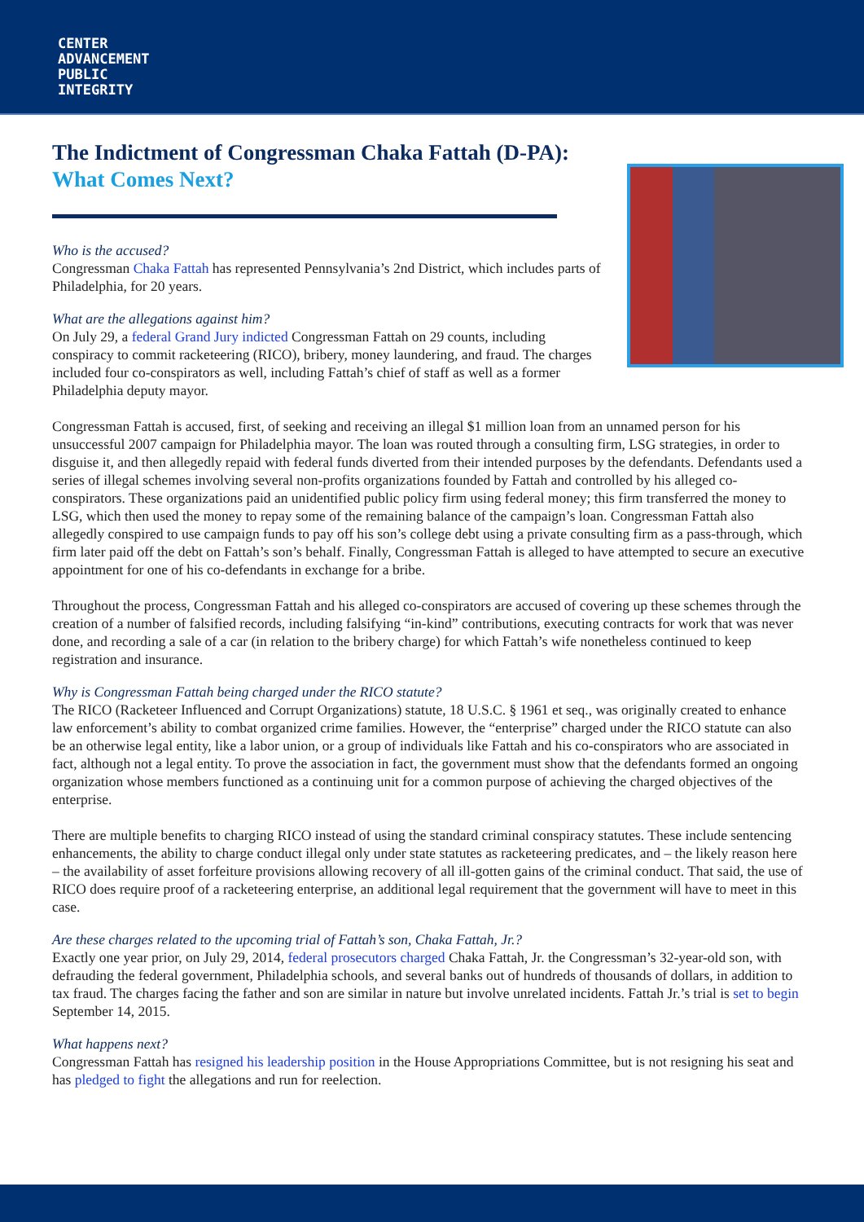CENTER
ADVANCEMENT
PUBLIC
INTEGRITY
The Indictment of Congressman Chaka Fattah (D-PA):
What Comes Next?
Who is the accused?
Congressman Chaka Fattah has represented Pennsylvania’s 2nd District, which includes parts of Philadelphia, for 20 years.
What are the allegations against him?
On July 29, a federal Grand Jury indicted Congressman Fattah on 29 counts, including conspiracy to commit racketeering (RICO), bribery, money laundering, and fraud. The charges included four co-conspirators as well, including Fattah’s chief of staff as well as a former Philadelphia deputy mayor.
Congressman Fattah is accused, first, of seeking and receiving an illegal $1 million loan from an unnamed person for his unsuccessful 2007 campaign for Philadelphia mayor. The loan was routed through a consulting firm, LSG strategies, in order to disguise it, and then allegedly repaid with federal funds diverted from their intended purposes by the defendants. Defendants used a series of illegal schemes involving several non-profits organizations founded by Fattah and controlled by his alleged co-conspirators. These organizations paid an unidentified public policy firm using federal money; this firm transferred the money to LSG, which then used the money to repay some of the remaining balance of the campaign’s loan. Congressman Fattah also allegedly conspired to use campaign funds to pay off his son’s college debt using a private consulting firm as a pass-through, which firm later paid off the debt on Fattah’s son’s behalf. Finally, Congressman Fattah is alleged to have attempted to secure an executive appointment for one of his co-defendants in exchange for a bribe.
Throughout the process, Congressman Fattah and his alleged co-conspirators are accused of covering up these schemes through the creation of a number of falsified records, including falsifying “in-kind” contributions, executing contracts for work that was never done, and recording a sale of a car (in relation to the bribery charge) for which Fattah’s wife nonetheless continued to keep registration and insurance.
Why is Congressman Fattah being charged under the RICO statute?
The RICO (Racketeer Influenced and Corrupt Organizations) statute, 18 U.S.C. § 1961 et seq., was originally created to enhance law enforcement’s ability to combat organized crime families. However, the “enterprise” charged under the RICO statute can also be an otherwise legal entity, like a labor union, or a group of individuals like Fattah and his co-conspirators who are associated in fact, although not a legal entity. To prove the association in fact, the government must show that the defendants formed an ongoing organization whose members functioned as a continuing unit for a common purpose of achieving the charged objectives of the enterprise.
There are multiple benefits to charging RICO instead of using the standard criminal conspiracy statutes. These include sentencing enhancements, the ability to charge conduct illegal only under state statutes as racketeering predicates, and – the likely reason here – the availability of asset forfeiture provisions allowing recovery of all ill-gotten gains of the criminal conduct. That said, the use of RICO does require proof of a racketeering enterprise, an additional legal requirement that the government will have to meet in this case.
Are these charges related to the upcoming trial of Fattah’s son, Chaka Fattah, Jr.?
Exactly one year prior, on July 29, 2014, federal prosecutors charged Chaka Fattah, Jr. the Congressman’s 32-year-old son, with defrauding the federal government, Philadelphia schools, and several banks out of hundreds of thousands of dollars, in addition to tax fraud. The charges facing the father and son are similar in nature but involve unrelated incidents. Fattah Jr.’s trial is set to begin September 14, 2015.
What happens next?
Congressman Fattah has resigned his leadership position in the House Appropriations Committee, but is not resigning his seat and has pledged to fight the allegations and run for reelection.